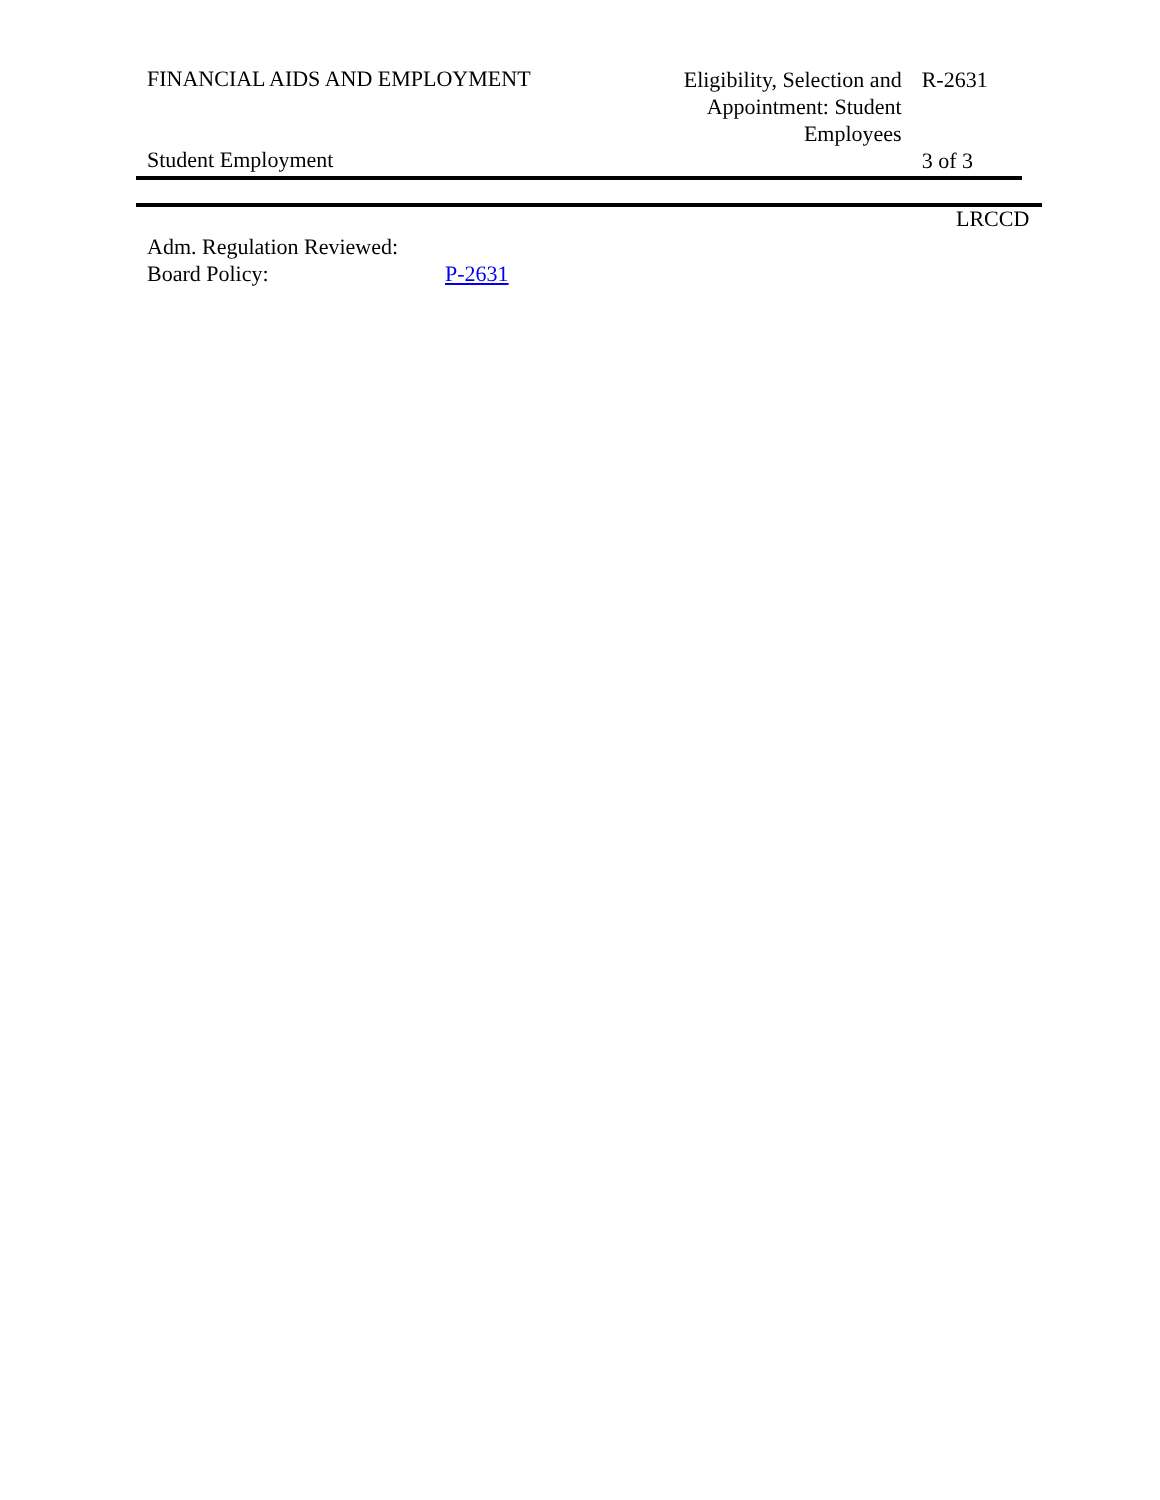FINANCIAL AIDS AND EMPLOYMENT
Eligibility, Selection and Appointment: Student Employees
R-2631
Student Employment
3 of 3
LRCCD
Adm. Regulation Reviewed:
Board Policy: P-2631